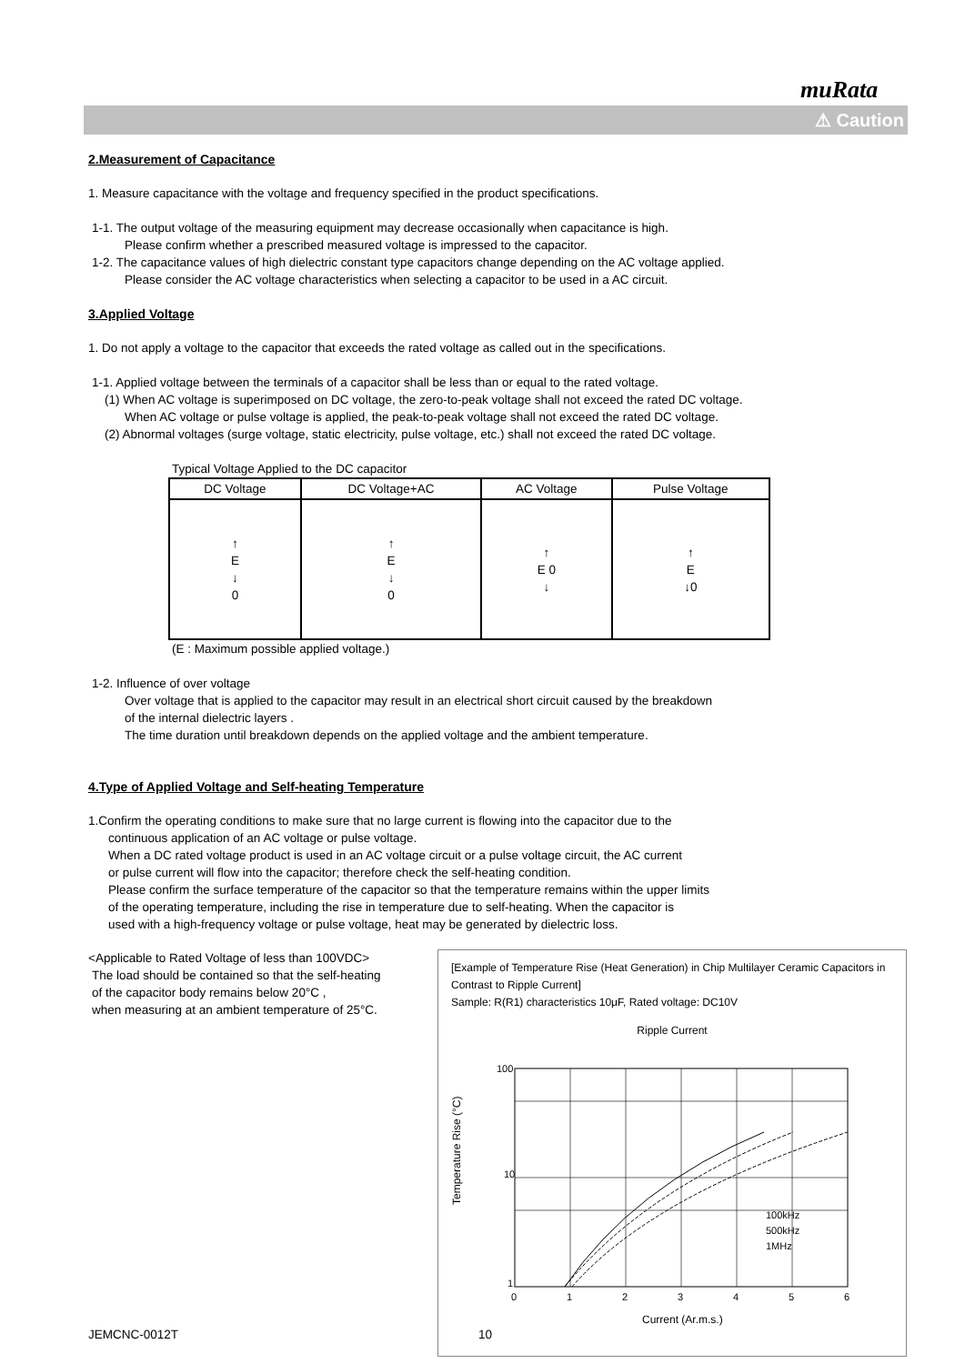muRata
⚠ Caution
2.Measurement of Capacitance
1. Measure capacitance with the voltage and frequency specified in the product specifications.
1-1. The output voltage of the measuring equipment may decrease occasionally when capacitance is high.
Please confirm whether a prescribed measured voltage is impressed to the capacitor.
1-2. The capacitance values of high dielectric constant type capacitors change depending on the AC voltage applied.
Please consider the AC voltage characteristics when selecting a capacitor to be used in a AC circuit.
3.Applied Voltage
1. Do not apply a voltage to the capacitor that exceeds the rated voltage as called out in the specifications.
1-1. Applied voltage between the terminals of a capacitor shall be less than or equal to the rated voltage.
(1) When AC voltage is superimposed on DC voltage, the zero-to-peak voltage shall not exceed the rated DC voltage.
When AC voltage or pulse voltage is applied, the peak-to-peak voltage shall not exceed the rated DC voltage.
(2) Abnormal voltages (surge voltage, static electricity, pulse voltage, etc.) shall not exceed the rated DC voltage.
Typical Voltage Applied to the DC capacitor
| DC Voltage | DC Voltage+AC | AC Voltage | Pulse Voltage |
| --- | --- | --- | --- |
| ↑ E ↓ 0 | ↑ E ↓ 0 | ↑ E 0 ↓ | ↑ E ↓0 |
(E : Maximum possible applied voltage.)
1-2. Influence of over voltage
Over voltage that is applied to the capacitor may result in an electrical short circuit caused by the breakdown
of the internal dielectric layers .
The time duration until breakdown depends on the applied voltage and the ambient temperature.
4.Type of Applied Voltage and Self-heating Temperature
1.Confirm the operating conditions to make sure that no large current is flowing into the capacitor due to the
continuous application of an AC voltage or pulse voltage.
When a DC rated voltage product is used in an AC voltage circuit or a pulse voltage circuit, the AC current
or pulse current will flow into the capacitor; therefore check the self-heating condition.
Please confirm the surface temperature of the capacitor so that the temperature remains within the upper limits
of the operating temperature, including the rise in temperature due to self-heating. When the capacitor is
used with a high-frequency voltage or pulse voltage, heat may be generated by dielectric loss.
<Applicable to Rated Voltage of less than 100VDC>
The load should be contained so that the self-heating
of the capacitor body remains below 20°C ,
when measuring at an ambient temperature of 25°C.
[Example of Temperature Rise (Heat Generation) in Chip Multilayer Ceramic Capacitors in Contrast to Ripple Current]
Sample: R(R1) characteristics 10μF, Rated voltage: DC10V
Ripple Current
Temperature Rise (°C)
100
10
1
100kHz
500kHz
1MHz
0
1
2
3
4
5
6
Current (Ar.m.s.)
JEMCNC-0012T 10